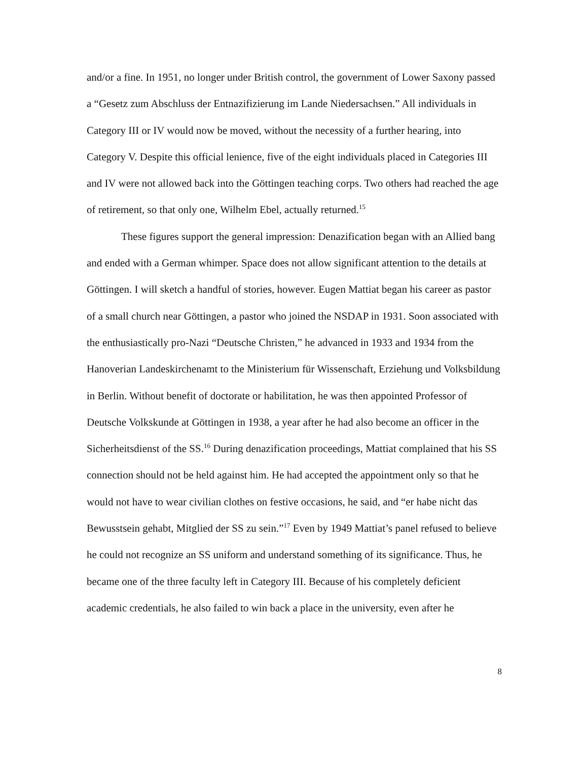and/or a fine. In 1951, no longer under British control, the government of Lower Saxony passed a “Gesetz zum Abschluss der Entnazifizierung im Lande Niedersachsen.” All individuals in Category III or IV would now be moved, without the necessity of a further hearing, into Category V. Despite this official lenience, five of the eight individuals placed in Categories III and IV were not allowed back into the Göttingen teaching corps. Two others had reached the age of retirement, so that only one, Wilhelm Ebel, actually returned.<sup>15</sup>
These figures support the general impression: Denazification began with an Allied bang and ended with a German whimper. Space does not allow significant attention to the details at Göttingen. I will sketch a handful of stories, however. Eugen Mattiat began his career as pastor of a small church near Göttingen, a pastor who joined the NSDAP in 1931. Soon associated with the enthusiastically pro-Nazi “Deutsche Christen,” he advanced in 1933 and 1934 from the Hanoverian Landeskirchenamt to the Ministerium für Wissenschaft, Erziehung und Volksbildung in Berlin. Without benefit of doctorate or habilitation, he was then appointed Professor of Deutsche Volkskunde at Göttingen in 1938, a year after he had also become an officer in the Sicherheitsdienst of the SS.<sup>16</sup> During denazification proceedings, Mattiat complained that his SS connection should not be held against him. He had accepted the appointment only so that he would not have to wear civilian clothes on festive occasions, he said, and “er habe nicht das Bewusstsein gehabt, Mitglied der SS zu sein.”<sup>17</sup> Even by 1949 Mattiat’s panel refused to believe he could not recognize an SS uniform and understand something of its significance. Thus, he became one of the three faculty left in Category III. Because of his completely deficient academic credentials, he also failed to win back a place in the university, even after he
8